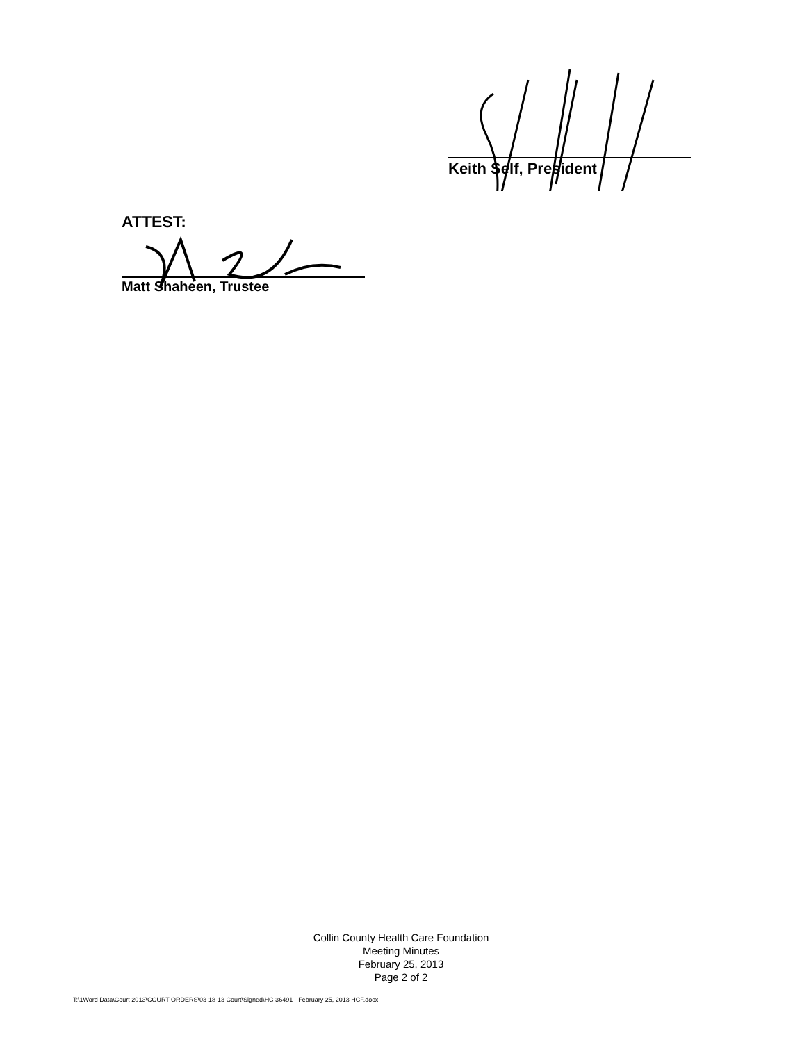Keith Self, President
ATTEST:
Matt Shaheen, Trustee
Collin County Health Care Foundation
Meeting Minutes
February 25, 2013
Page 2 of 2
T:\1Word Data\Court 2013\COURT ORDERS\03-18-13 Court\Signed\HC 36491 - February 25, 2013 HCF.docx